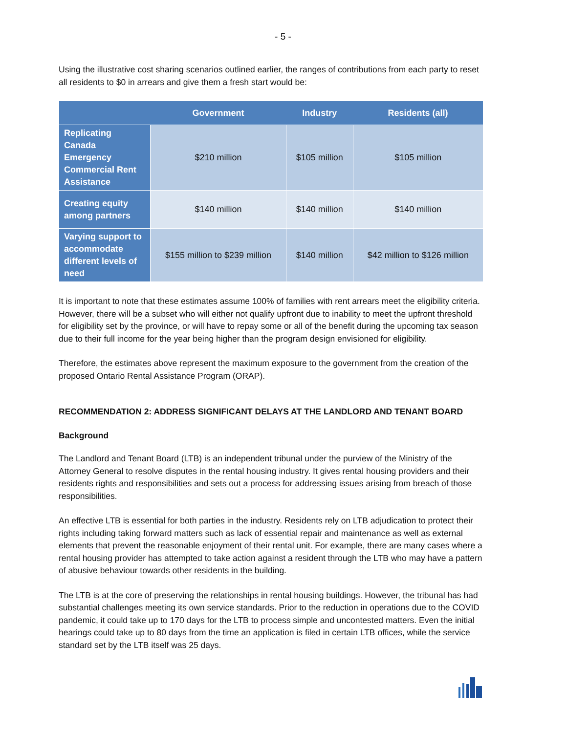- 5 -
Using the illustrative cost sharing scenarios outlined earlier, the ranges of contributions from each party to reset all residents to $0 in arrears and give them a fresh start would be:
| | Government | Industry | Residents (all) |
| --- | --- | --- | --- |
| Replicating Canada Emergency Commercial Rent Assistance | $210 million | $105 million | $105 million |
| Creating equity among partners | $140 million | $140 million | $140 million |
| Varying support to accommodate different levels of need | $155 million to $239 million | $140 million | $42 million to $126 million |
It is important to note that these estimates assume 100% of families with rent arrears meet the eligibility criteria. However, there will be a subset who will either not qualify upfront due to inability to meet the upfront threshold for eligibility set by the province, or will have to repay some or all of the benefit during the upcoming tax season due to their full income for the year being higher than the program design envisioned for eligibility.
Therefore, the estimates above represent the maximum exposure to the government from the creation of the proposed Ontario Rental Assistance Program (ORAP).
RECOMMENDATION 2: ADDRESS SIGNIFICANT DELAYS AT THE LANDLORD AND TENANT BOARD
Background
The Landlord and Tenant Board (LTB) is an independent tribunal under the purview of the Ministry of the Attorney General to resolve disputes in the rental housing industry. It gives rental housing providers and their residents rights and responsibilities and sets out a process for addressing issues arising from breach of those responsibilities.
An effective LTB is essential for both parties in the industry. Residents rely on LTB adjudication to protect their rights including taking forward matters such as lack of essential repair and maintenance as well as external elements that prevent the reasonable enjoyment of their rental unit. For example, there are many cases where a rental housing provider has attempted to take action against a resident through the LTB who may have a pattern of abusive behaviour towards other residents in the building.
The LTB is at the core of preserving the relationships in rental housing buildings. However, the tribunal has had substantial challenges meeting its own service standards. Prior to the reduction in operations due to the COVID pandemic, it could take up to 170 days for the LTB to process simple and uncontested matters. Even the initial hearings could take up to 80 days from the time an application is filed in certain LTB offices, while the service standard set by the LTB itself was 25 days.